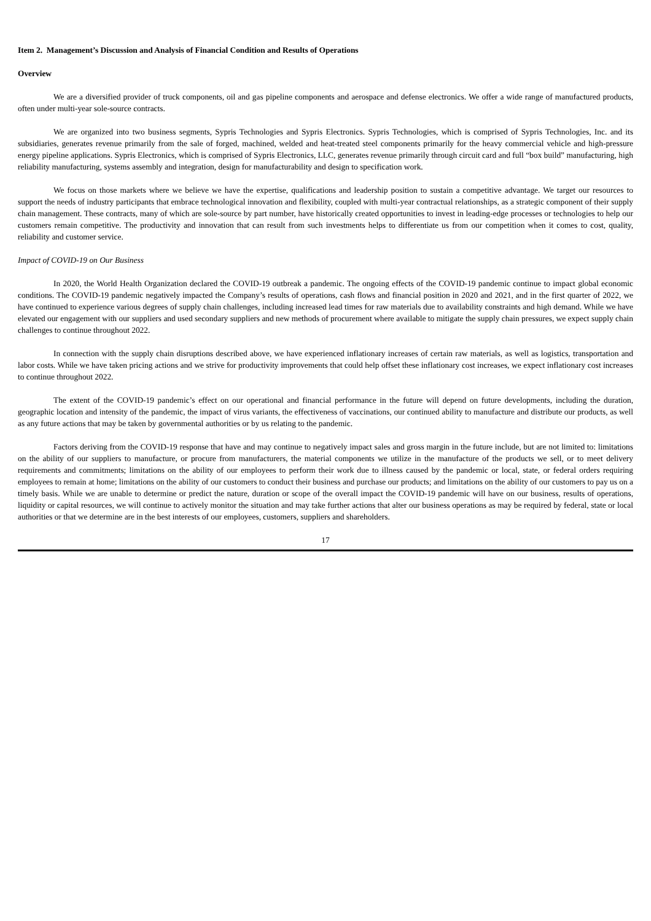Item 2. Management’s Discussion and Analysis of Financial Condition and Results of Operations
Overview
We are a diversified provider of truck components, oil and gas pipeline components and aerospace and defense electronics. We offer a wide range of manufactured products, often under multi-year sole-source contracts.
We are organized into two business segments, Sypris Technologies and Sypris Electronics. Sypris Technologies, which is comprised of Sypris Technologies, Inc. and its subsidiaries, generates revenue primarily from the sale of forged, machined, welded and heat-treated steel components primarily for the heavy commercial vehicle and high-pressure energy pipeline applications. Sypris Electronics, which is comprised of Sypris Electronics, LLC, generates revenue primarily through circuit card and full “box build” manufacturing, high reliability manufacturing, systems assembly and integration, design for manufacturability and design to specification work.
We focus on those markets where we believe we have the expertise, qualifications and leadership position to sustain a competitive advantage. We target our resources to support the needs of industry participants that embrace technological innovation and flexibility, coupled with multi-year contractual relationships, as a strategic component of their supply chain management. These contracts, many of which are sole-source by part number, have historically created opportunities to invest in leading-edge processes or technologies to help our customers remain competitive. The productivity and innovation that can result from such investments helps to differentiate us from our competition when it comes to cost, quality, reliability and customer service.
Impact of COVID-19 on Our Business
In 2020, the World Health Organization declared the COVID-19 outbreak a pandemic. The ongoing effects of the COVID-19 pandemic continue to impact global economic conditions. The COVID-19 pandemic negatively impacted the Company’s results of operations, cash flows and financial position in 2020 and 2021, and in the first quarter of 2022, we have continued to experience various degrees of supply chain challenges, including increased lead times for raw materials due to availability constraints and high demand. While we have elevated our engagement with our suppliers and used secondary suppliers and new methods of procurement where available to mitigate the supply chain pressures, we expect supply chain challenges to continue throughout 2022.
In connection with the supply chain disruptions described above, we have experienced inflationary increases of certain raw materials, as well as logistics, transportation and labor costs. While we have taken pricing actions and we strive for productivity improvements that could help offset these inflationary cost increases, we expect inflationary cost increases to continue throughout 2022.
The extent of the COVID-19 pandemic’s effect on our operational and financial performance in the future will depend on future developments, including the duration, geographic location and intensity of the pandemic, the impact of virus variants, the effectiveness of vaccinations, our continued ability to manufacture and distribute our products, as well as any future actions that may be taken by governmental authorities or by us relating to the pandemic.
Factors deriving from the COVID-19 response that have and may continue to negatively impact sales and gross margin in the future include, but are not limited to: limitations on the ability of our suppliers to manufacture, or procure from manufacturers, the material components we utilize in the manufacture of the products we sell, or to meet delivery requirements and commitments; limitations on the ability of our employees to perform their work due to illness caused by the pandemic or local, state, or federal orders requiring employees to remain at home; limitations on the ability of our customers to conduct their business and purchase our products; and limitations on the ability of our customers to pay us on a timely basis. While we are unable to determine or predict the nature, duration or scope of the overall impact the COVID-19 pandemic will have on our business, results of operations, liquidity or capital resources, we will continue to actively monitor the situation and may take further actions that alter our business operations as may be required by federal, state or local authorities or that we determine are in the best interests of our employees, customers, suppliers and shareholders.
17